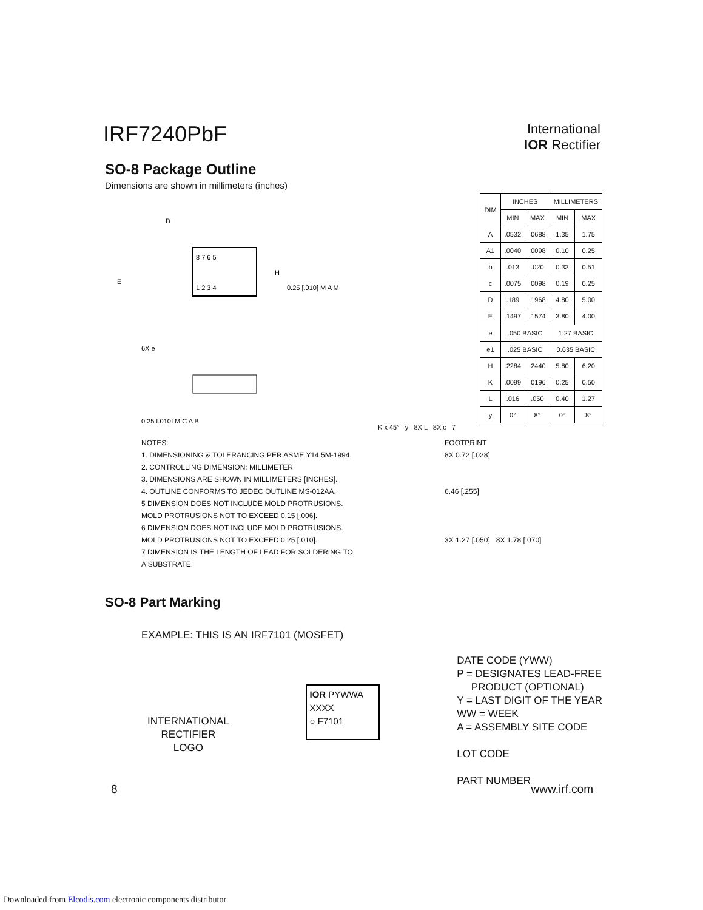IRF7240PbF
International
IOR Rectifier
SO-8 Package Outline
Dimensions are shown in millimeters (inches)
8 7 6 5
1 2 3 4
D
E
H
0.25 [.010] M A M
6X e
0.25 [.010] M C A B
| DIM | INCHES | | MILLIMETERS | |
| --- | --- | --- | --- | --- |
| | MIN | MAX | MIN | MAX |
| A | .0532 | .0688 | 1.35 | 1.75 |
| A1 | .0040 | .0098 | 0.10 | 0.25 |
| b | .013 | .020 | 0.33 | 0.51 |
| c | .0075 | .0098 | 0.19 | 0.25 |
| D | .189 | .1968 | 4.80 | 5.00 |
| E | .1497 | .1574 | 3.80 | 4.00 |
| e | .050 BASIC | | 1.27 BASIC | |
| e1 | .025 BASIC | | 0.635 BASIC | |
| H | .2284 | .2440 | 5.80 | 6.20 |
| K | .0099 | .0196 | 0.25 | 0.50 |
| L | .016 | .050 | 0.40 | 1.27 |
| y | 0° | 8° | 0° | 8° |
K x 45° y 8X L 8X c 7
NOTES:
1. DIMENSIONING & TOLERANCING PER ASME Y14.5M-1994.
2. CONTROLLING DIMENSION: MILLIMETER
3. DIMENSIONS ARE SHOWN IN MILLIMETERS [INCHES].
4. OUTLINE CONFORMS TO JEDEC OUTLINE MS-012AA.
5 DIMENSION DOES NOT INCLUDE MOLD PROTRUSIONS.
MOLD PROTRUSIONS NOT TO EXCEED 0.15 [.006].
6 DIMENSION DOES NOT INCLUDE MOLD PROTRUSIONS.
MOLD PROTRUSIONS NOT TO EXCEED 0.25 [.010].
7 DIMENSION IS THE LENGTH OF LEAD FOR SOLDERING TO
A SUBSTRATE.
FOOTPRINT
8X 0.72 [.028]
6.46 [.255]
3X 1.27 [.050] 8X 1.78 [.070]
SO-8 Part Marking
EXAMPLE: THIS IS AN IRF7101 (MOSFET)
INTERNATIONAL
RECTIFIER
LOGO
IOR PYWWA
XXXX
○ F7101
DATE CODE (YWW)
P = DESIGNATES LEAD-FREE
PRODUCT (OPTIONAL)
Y = LAST DIGIT OF THE YEAR
WW = WEEK
A = ASSEMBLY SITE CODE
LOT CODE
PART NUMBER
8 www.irf.com
Downloaded from Elcodis.com electronic components distributor